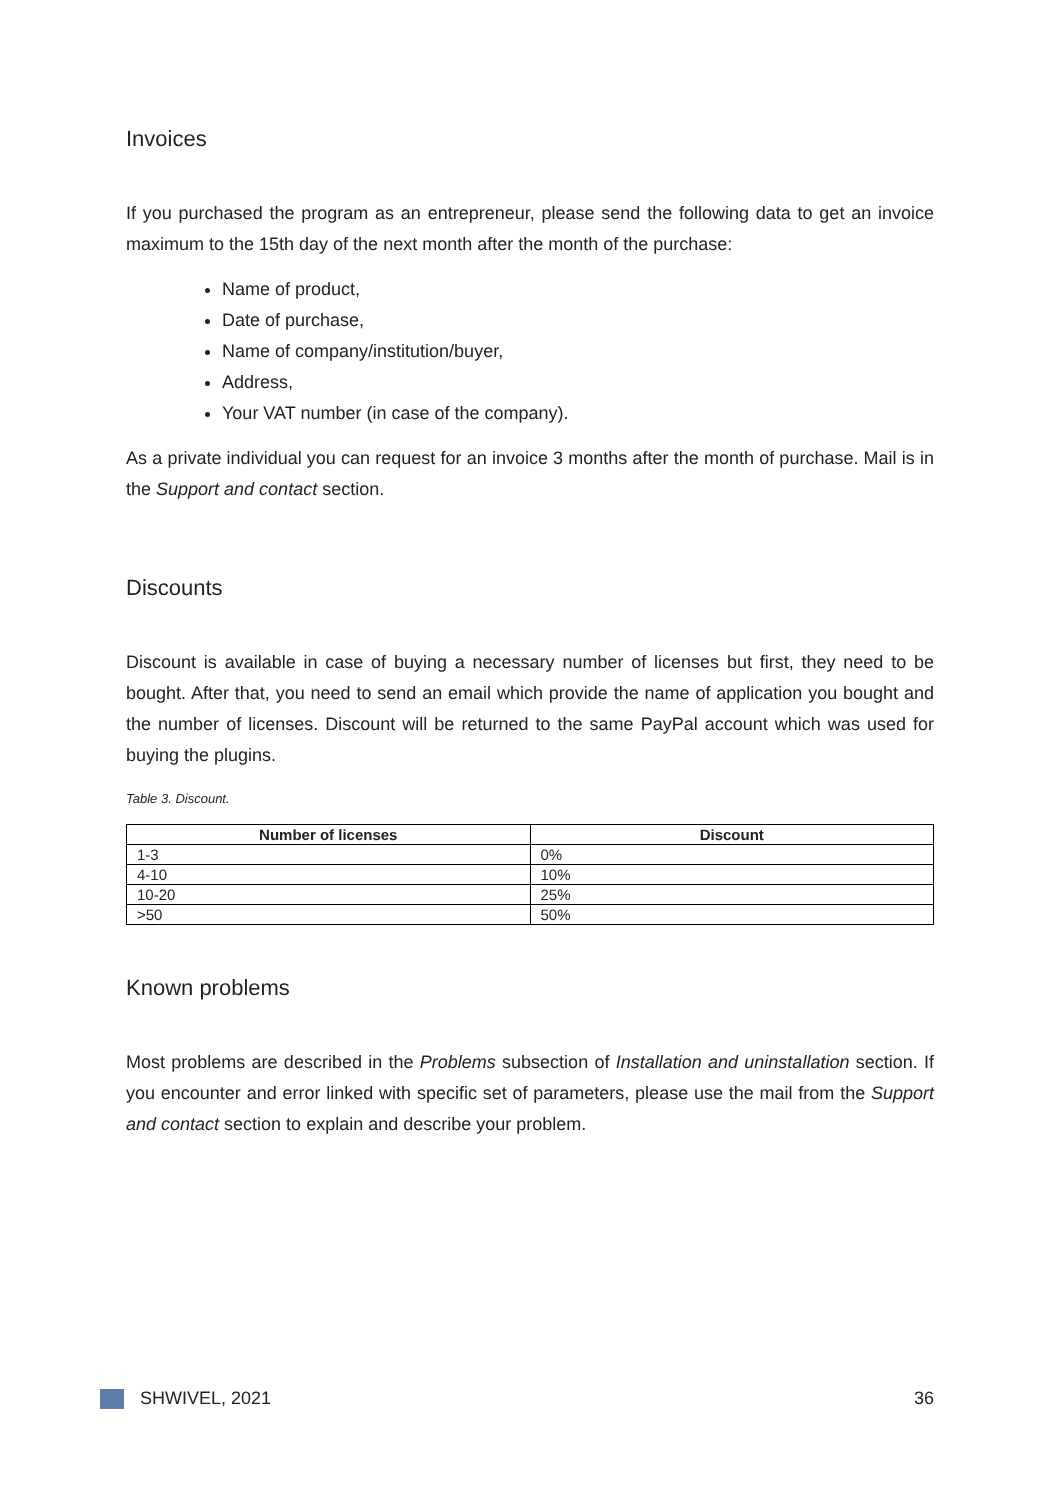Invoices
If you purchased the program as an entrepreneur, please send the following data to get an invoice maximum to the 15th day of the next month after the month of the purchase:
Name of product,
Date of purchase,
Name of company/institution/buyer,
Address,
Your VAT number (in case of the company).
As a private individual you can request for an invoice 3 months after the month of purchase. Mail is in the Support and contact section.
Discounts
Discount is available in case of buying a necessary number of licenses but first, they need to be bought. After that, you need to send an email which provide the name of application you bought and the number of licenses. Discount will be returned to the same PayPal account which was used for buying the plugins.
Table 3. Discount.
| Number of licenses | Discount |
| --- | --- |
| 1-3 | 0% |
| 4-10 | 10% |
| 10-20 | 25% |
| >50 | 50% |
Known problems
Most problems are described in the Problems subsection of Installation and uninstallation section. If you encounter and error linked with specific set of parameters, please use the mail from the Support and contact section to explain and describe your problem.
SHWIVEL, 2021 36